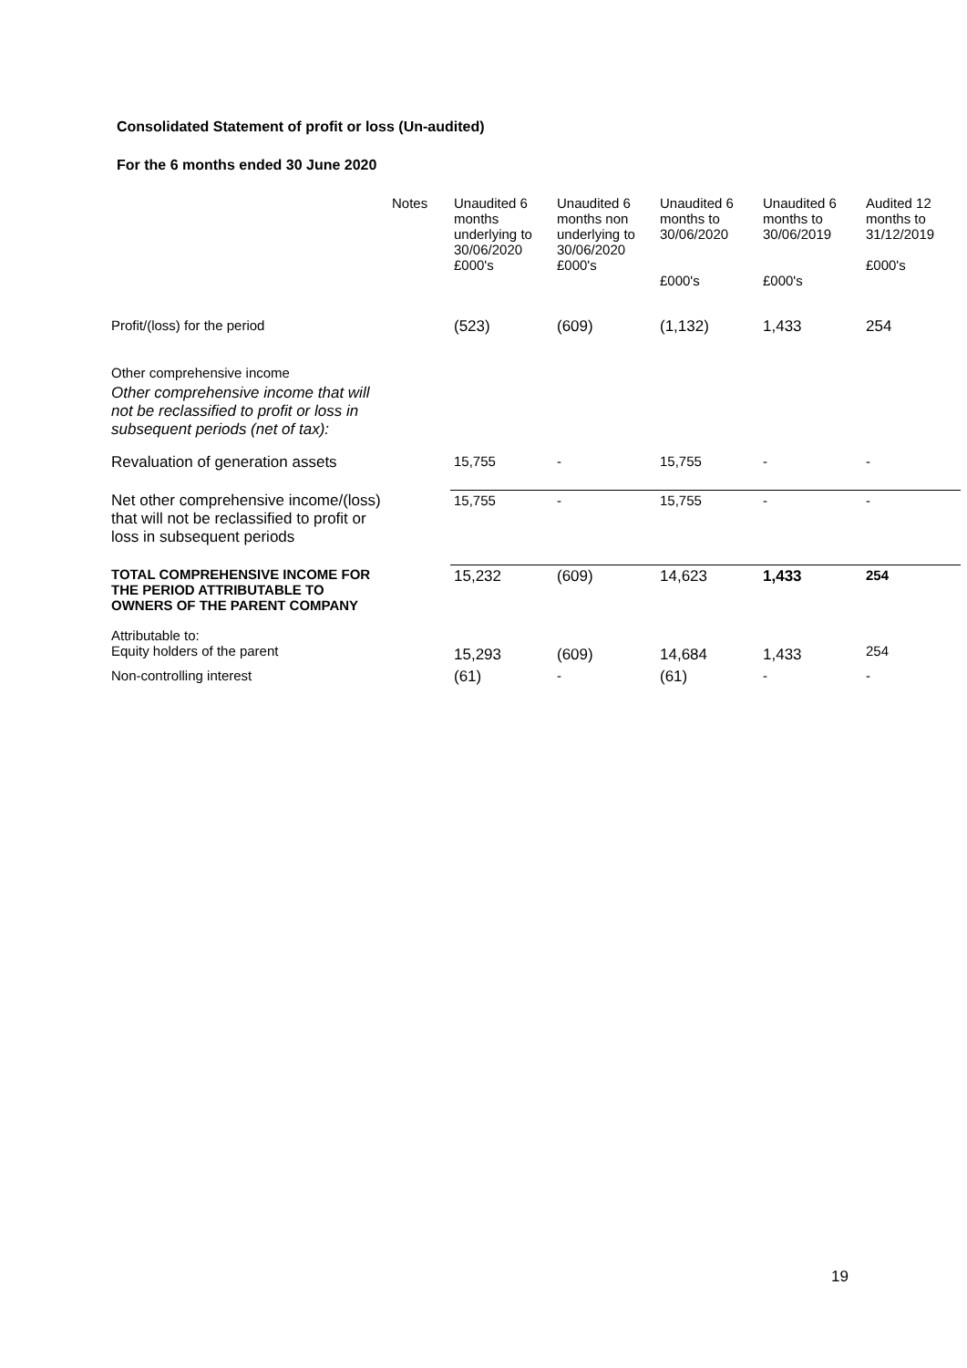Consolidated Statement of profit or loss (Un-audited)
For the 6 months ended 30 June 2020
| | Notes | Unaudited 6 months underlying to 30/06/2020 £000's | Unaudited 6 months non underlying to 30/06/2020 £000's | Unaudited 6 months to 30/06/2020 £000's | Unaudited 6 months to 30/06/2019 £000's | Audited 12 months to 31/12/2019 £000's |
| --- | --- | --- | --- | --- | --- | --- |
| Profit/(loss) for the period | | (523) | (609) | (1,132) | 1,433 | 254 |
| Other comprehensive income | | | | | | |
| Other comprehensive income that will not be reclassified to profit or loss in subsequent periods (net of tax): | | | | | | |
| Revaluation of generation assets | | 15,755 | - | 15,755 | - | - |
| Net other comprehensive income/(loss) that will not be reclassified to profit or loss in subsequent periods | | 15,755 | - | 15,755 | - | - |
| TOTAL COMPREHENSIVE INCOME FOR THE PERIOD ATTRIBUTABLE TO OWNERS OF THE PARENT COMPANY | | 15,232 | (609) | 14,623 | 1,433 | 254 |
| Attributable to: Equity holders of the parent | | 15,293 | (609) | 14,684 | 1,433 | 254 |
| Non-controlling interest | | (61) | - | (61) | - | - |
19